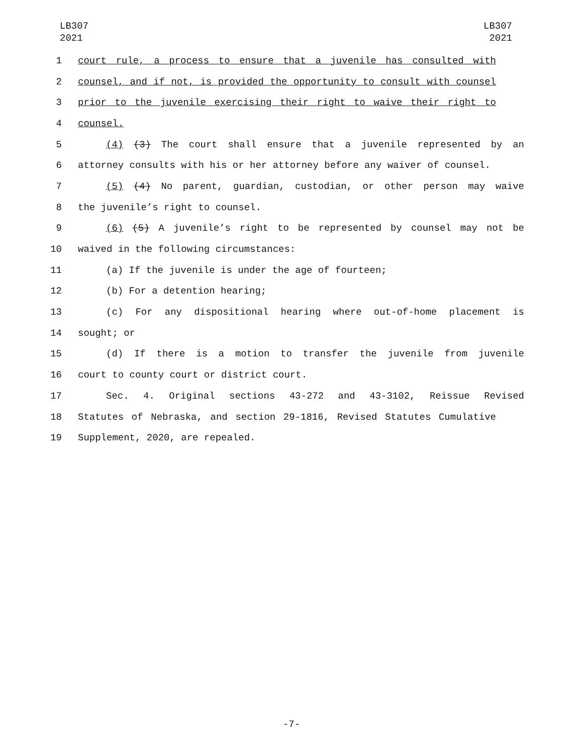LB307
2021
LB307
2021
1 court rule, a process to ensure that a juvenile has consulted with
2 counsel, and if not, is provided the opportunity to consult with counsel
3 prior to the juvenile exercising their right to waive their right to
4 counsel.
5 (4) (3) The court shall ensure that a juvenile represented by an
6 attorney consults with his or her attorney before any waiver of counsel.
7 (5) (4) No parent, guardian, custodian, or other person may waive
8 the juvenile’s right to counsel.
9 (6) (5) A juvenile’s right to be represented by counsel may not be
10 waived in the following circumstances:
11 (a) If the juvenile is under the age of fourteen;
12 (b) For a detention hearing;
13 (c) For any dispositional hearing where out-of-home placement is
14 sought; or
15 (d) If there is a motion to transfer the juvenile from juvenile
16 court to county court or district court.
17 Sec. 4. Original sections 43-272 and 43-3102, Reissue Revised
18 Statutes of Nebraska, and section 29-1816, Revised Statutes Cumulative
19 Supplement, 2020, are repealed.
-7-